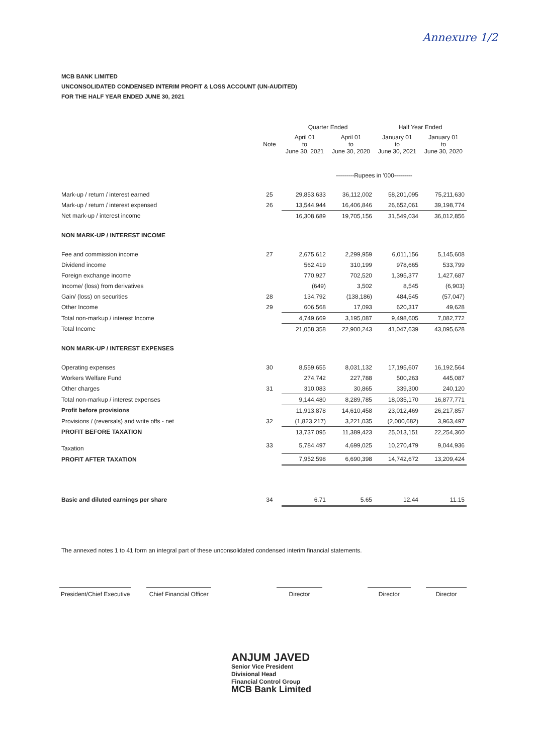Annexure 1/2
MCB BANK LIMITED
UNCONSOLIDATED CONDENSED INTERIM PROFIT & LOSS ACCOUNT (UN-AUDITED)
FOR THE HALF YEAR ENDED JUNE 30, 2021
| | | Quarter Ended | | Half Year Ended | |
| --- | --- | --- | --- | --- | --- |
| | Note | April 01 to June 30, 2021 | April 01 to June 30, 2020 | January 01 to June 30, 2021 | January 01 to June 30, 2020 |
| | | ---------Rupees in '000--------- | | | |
| Mark-up / return / interest earned | 25 | 29,853,633 | 36,112,002 | 58,201,095 | 75,211,630 |
| Mark-up / return / interest expensed | 26 | 13,544,944 | 16,406,846 | 26,652,061 | 39,198,774 |
| Net mark-up / interest income | | 16,308,689 | 19,705,156 | 31,549,034 | 36,012,856 |
| NON MARK-UP / INTEREST INCOME | | | | | |
| Fee and commission income | 27 | 2,675,612 | 2,299,959 | 6,011,156 | 5,145,608 |
| Dividend income | | 562,419 | 310,199 | 978,665 | 533,799 |
| Foreign exchange income | | 770,927 | 702,520 | 1,395,377 | 1,427,687 |
| Income/ (loss) from derivatives | | (649) | 3,502 | 8,545 | (6,903) |
| Gain/ (loss) on securities | 28 | 134,792 | (138,186) | 484,545 | (57,047) |
| Other Income | 29 | 606,568 | 17,093 | 620,317 | 49,628 |
| Total non-markup / interest Income | | 4,749,669 | 3,195,087 | 9,498,605 | 7,082,772 |
| Total Income | | 21,058,358 | 22,900,243 | 41,047,639 | 43,095,628 |
| NON MARK-UP / INTEREST EXPENSES | | | | | |
| Operating expenses | 30 | 8,559,655 | 8,031,132 | 17,195,607 | 16,192,564 |
| Workers Welfare Fund | | 274,742 | 227,788 | 500,263 | 445,087 |
| Other charges | 31 | 310,083 | 30,865 | 339,300 | 240,120 |
| Total non-markup / interest expenses | | 9,144,480 | 8,289,785 | 18,035,170 | 16,877,771 |
| Profit before provisions | | 11,913,878 | 14,610,458 | 23,012,469 | 26,217,857 |
| Provisions / (reversals) and write offs - net | 32 | (1,823,217) | 3,221,035 | (2,000,682) | 3,963,497 |
| PROFIT BEFORE TAXATION | | 13,737,095 | 11,389,423 | 25,013,151 | 22,254,360 |
| Taxation | 33 | 5,784,497 | 4,699,025 | 10,270,479 | 9,044,936 |
| PROFIT AFTER TAXATION | | 7,952,598 | 6,690,398 | 14,742,672 | 13,209,424 |
| Basic and diluted earnings per share | 34 | 6.71 | 5.65 | 12.44 | 11.15 |
The annexed notes 1 to 41 form an integral part of these unconsolidated condensed interim financial statements.
President/Chief Executive
Chief Financial Officer
Director Director Director
ANJUM JAVED
Senior Vice President
Divisional Head
Financial Control Group
MCB Bank Limited